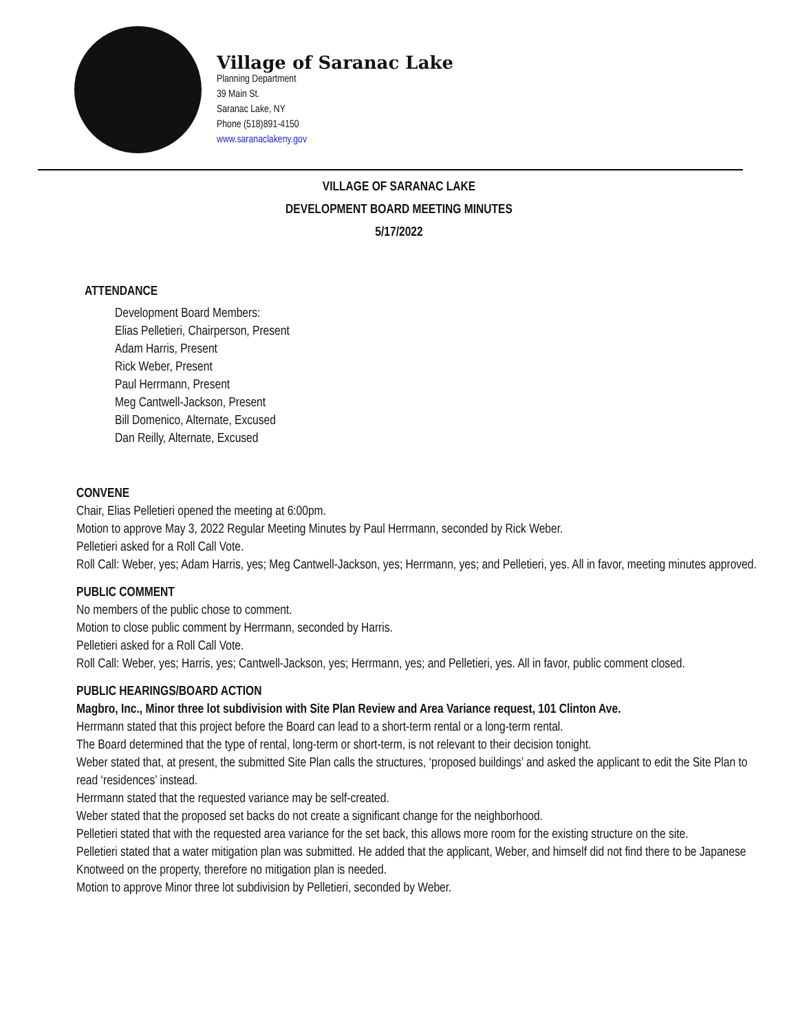Village of Saranac Lake
Planning Department
39 Main St.
Saranac Lake, NY
Phone (518)891-4150
www.saranaclakeny.gov
VILLAGE OF SARANAC LAKE
DEVELOPMENT BOARD MEETING MINUTES
5/17/2022
ATTENDANCE
Development Board Members:
Elias Pelletieri, Chairperson, Present
Adam Harris, Present
Rick Weber, Present
Paul Herrmann, Present
Meg Cantwell-Jackson, Present
Bill Domenico, Alternate, Excused
Dan Reilly, Alternate, Excused
CONVENE
Chair, Elias Pelletieri opened the meeting at 6:00pm.
Motion to approve May 3, 2022 Regular Meeting Minutes by Paul Herrmann, seconded by Rick Weber.
Pelletieri asked for a Roll Call Vote.
Roll Call: Weber, yes; Adam Harris, yes; Meg Cantwell-Jackson, yes; Herrmann, yes; and Pelletieri, yes. All in favor, meeting minutes approved.
PUBLIC COMMENT
No members of the public chose to comment.
Motion to close public comment by Herrmann, seconded by Harris.
Pelletieri asked for a Roll Call Vote.
Roll Call: Weber, yes; Harris, yes; Cantwell-Jackson, yes; Herrmann, yes; and Pelletieri, yes. All in favor, public comment closed.
PUBLIC HEARINGS/BOARD ACTION
Magbro, Inc., Minor three lot subdivision with Site Plan Review and Area Variance request, 101 Clinton Ave.
Herrmann stated that this project before the Board can lead to a short-term rental or a long-term rental.
The Board determined that the type of rental, long-term or short-term, is not relevant to their decision tonight.
Weber stated that, at present, the submitted Site Plan calls the structures, ‘proposed buildings’ and asked the applicant to edit the Site Plan to read ‘residences’ instead.
Herrmann stated that the requested variance may be self-created.
Weber stated that the proposed set backs do not create a significant change for the neighborhood.
Pelletieri stated that with the requested area variance for the set back, this allows more room for the existing structure on the site.
Pelletieri stated that a water mitigation plan was submitted. He added that the applicant, Weber, and himself did not find there to be Japanese Knotweed on the property, therefore no mitigation plan is needed.
Motion to approve Minor three lot subdivision by Pelletieri, seconded by Weber.